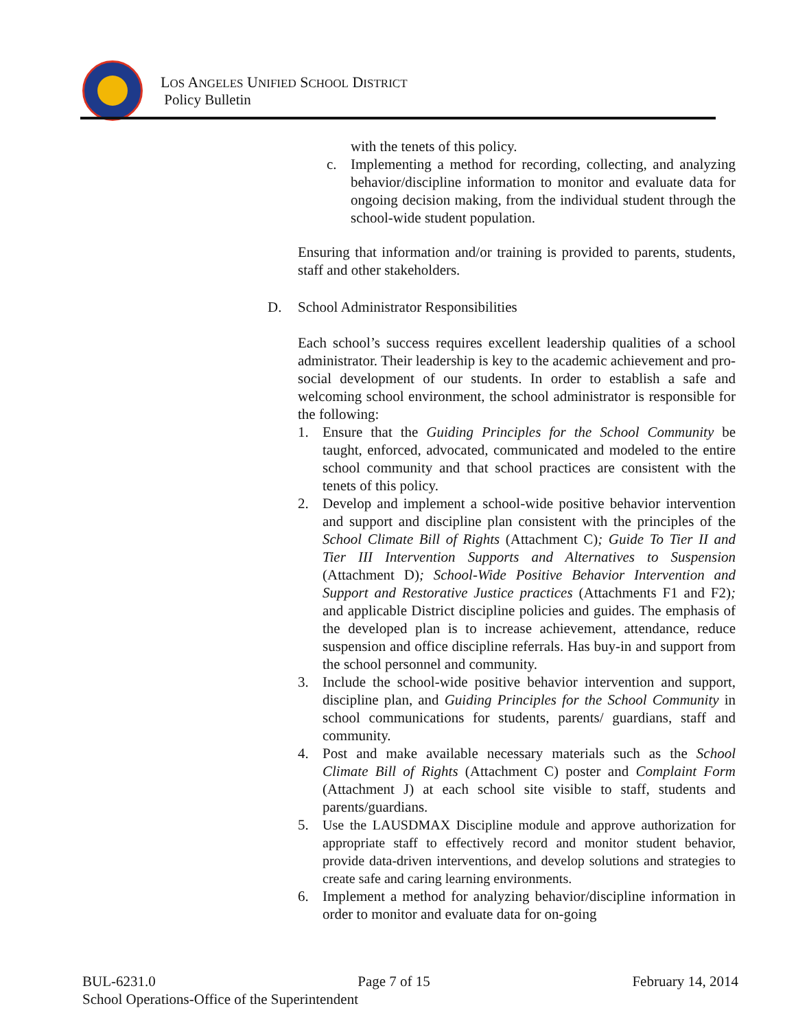LOS ANGELES UNIFIED SCHOOL DISTRICT
Policy Bulletin
with the tenets of this policy.
c. Implementing a method for recording, collecting, and analyzing behavior/discipline information to monitor and evaluate data for ongoing decision making, from the individual student through the school-wide student population.
Ensuring that information and/or training is provided to parents, students, staff and other stakeholders.
D. School Administrator Responsibilities
Each school’s success requires excellent leadership qualities of a school administrator. Their leadership is key to the academic achievement and pro-social development of our students. In order to establish a safe and welcoming school environment, the school administrator is responsible for the following:
1. Ensure that the Guiding Principles for the School Community be taught, enforced, advocated, communicated and modeled to the entire school community and that school practices are consistent with the tenets of this policy.
2. Develop and implement a school-wide positive behavior intervention and support and discipline plan consistent with the principles of the School Climate Bill of Rights (Attachment C); Guide To Tier II and Tier III Intervention Supports and Alternatives to Suspension (Attachment D); School-Wide Positive Behavior Intervention and Support and Restorative Justice practices (Attachments F1 and F2); and applicable District discipline policies and guides. The emphasis of the developed plan is to increase achievement, attendance, reduce suspension and office discipline referrals. Has buy-in and support from the school personnel and community.
3. Include the school-wide positive behavior intervention and support, discipline plan, and Guiding Principles for the School Community in school communications for students, parents/ guardians, staff and community.
4. Post and make available necessary materials such as the School Climate Bill of Rights (Attachment C) poster and Complaint Form (Attachment J) at each school site visible to staff, students and parents/guardians.
5. Use the LAUSDMAX Discipline module and approve authorization for appropriate staff to effectively record and monitor student behavior, provide data-driven interventions, and develop solutions and strategies to create safe and caring learning environments.
6. Implement a method for analyzing behavior/discipline information in order to monitor and evaluate data for on-going
BUL-6231.0 Page 7 of 15 February 14, 2014
School Operations-Office of the Superintendent